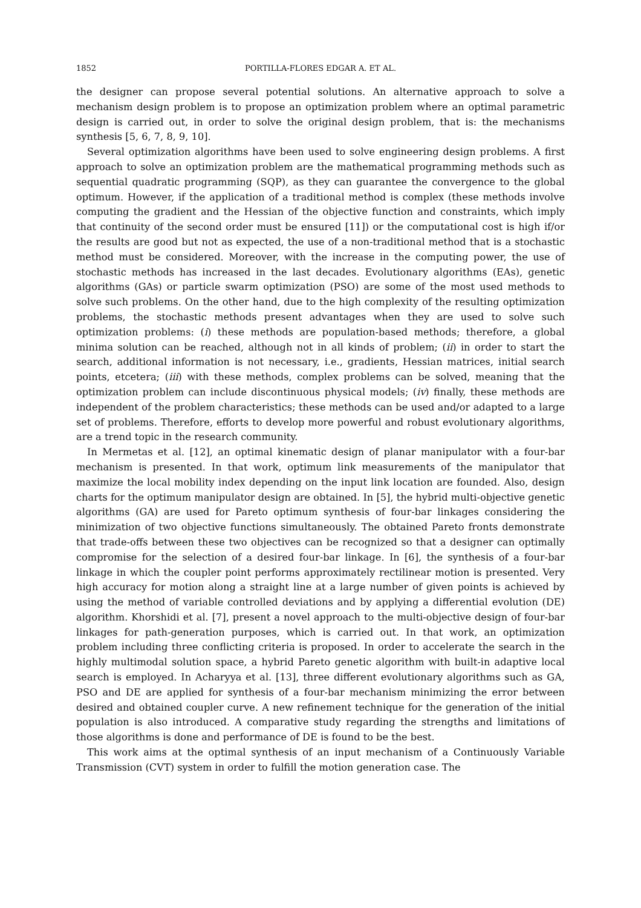1852 PORTILLA-FLORES EDGAR A. ET AL.
the designer can propose several potential solutions. An alternative approach to solve a mechanism design problem is to propose an optimization problem where an optimal parametric design is carried out, in order to solve the original design problem, that is: the mechanisms synthesis [5, 6, 7, 8, 9, 10].
Several optimization algorithms have been used to solve engineering design problems. A first approach to solve an optimization problem are the mathematical programming methods such as sequential quadratic programming (SQP), as they can guarantee the convergence to the global optimum. However, if the application of a traditional method is complex (these methods involve computing the gradient and the Hessian of the objective function and constraints, which imply that continuity of the second order must be ensured [11]) or the computational cost is high if/or the results are good but not as expected, the use of a non-traditional method that is a stochastic method must be considered. Moreover, with the increase in the computing power, the use of stochastic methods has increased in the last decades. Evolutionary algorithms (EAs), genetic algorithms (GAs) or particle swarm optimization (PSO) are some of the most used methods to solve such problems. On the other hand, due to the high complexity of the resulting optimization problems, the stochastic methods present advantages when they are used to solve such optimization problems: (i) these methods are population-based methods; therefore, a global minima solution can be reached, although not in all kinds of problem; (ii) in order to start the search, additional information is not necessary, i.e., gradients, Hessian matrices, initial search points, etcetera; (iii) with these methods, complex problems can be solved, meaning that the optimization problem can include discontinuous physical models; (iv) finally, these methods are independent of the problem characteristics; these methods can be used and/or adapted to a large set of problems. Therefore, efforts to develop more powerful and robust evolutionary algorithms, are a trend topic in the research community.
In Mermetas et al. [12], an optimal kinematic design of planar manipulator with a four-bar mechanism is presented. In that work, optimum link measurements of the manipulator that maximize the local mobility index depending on the input link location are founded. Also, design charts for the optimum manipulator design are obtained. In [5], the hybrid multi-objective genetic algorithms (GA) are used for Pareto optimum synthesis of four-bar linkages considering the minimization of two objective functions simultaneously. The obtained Pareto fronts demonstrate that trade-offs between these two objectives can be recognized so that a designer can optimally compromise for the selection of a desired four-bar linkage. In [6], the synthesis of a four-bar linkage in which the coupler point performs approximately rectilinear motion is presented. Very high accuracy for motion along a straight line at a large number of given points is achieved by using the method of variable controlled deviations and by applying a differential evolution (DE) algorithm. Khorshidi et al. [7], present a novel approach to the multi-objective design of four-bar linkages for path-generation purposes, which is carried out. In that work, an optimization problem including three conflicting criteria is proposed. In order to accelerate the search in the highly multimodal solution space, a hybrid Pareto genetic algorithm with built-in adaptive local search is employed. In Acharyya et al. [13], three different evolutionary algorithms such as GA, PSO and DE are applied for synthesis of a four-bar mechanism minimizing the error between desired and obtained coupler curve. A new refinement technique for the generation of the initial population is also introduced. A comparative study regarding the strengths and limitations of those algorithms is done and performance of DE is found to be the best.
This work aims at the optimal synthesis of an input mechanism of a Continuously Variable Transmission (CVT) system in order to fulfill the motion generation case. The